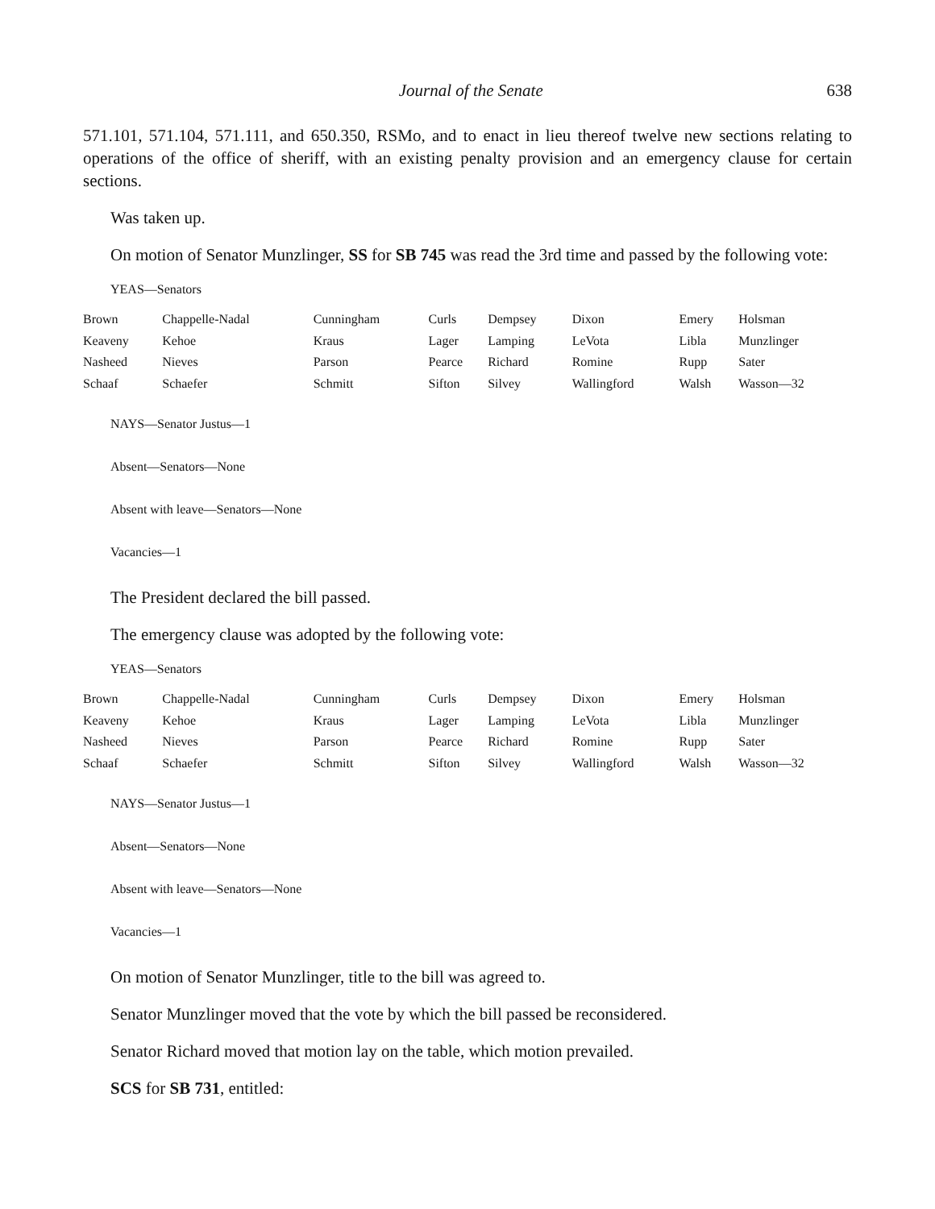Journal of the Senate 638
571.101, 571.104, 571.111, and 650.350, RSMo, and to enact in lieu thereof twelve new sections relating to operations of the office of sheriff, with an existing penalty provision and an emergency clause for certain sections.
Was taken up.
On motion of Senator Munzlinger, SS for SB 745 was read the 3rd time and passed by the following vote:
YEAS—Senators
| Brown | Chappelle-Nadal | Cunningham | Curls | Dempsey | Dixon | Emery | Holsman |
| Keaveny | Kehoe | Kraus | Lager | Lamping | LeVota | Libla | Munzlinger |
| Nasheed | Nieves | Parson | Pearce | Richard | Romine | Rupp | Sater |
| Schaaf | Schaefer | Schmitt | Sifton | Silvey | Wallingford | Walsh | Wasson—32 |
NAYS—Senator Justus—1
Absent—Senators—None
Absent with leave—Senators—None
Vacancies—1
The President declared the bill passed.
The emergency clause was adopted by the following vote:
YEAS—Senators
| Brown | Chappelle-Nadal | Cunningham | Curls | Dempsey | Dixon | Emery | Holsman |
| Keaveny | Kehoe | Kraus | Lager | Lamping | LeVota | Libla | Munzlinger |
| Nasheed | Nieves | Parson | Pearce | Richard | Romine | Rupp | Sater |
| Schaaf | Schaefer | Schmitt | Sifton | Silvey | Wallingford | Walsh | Wasson—32 |
NAYS—Senator Justus—1
Absent—Senators—None
Absent with leave—Senators—None
Vacancies—1
On motion of Senator Munzlinger, title to the bill was agreed to.
Senator Munzlinger moved that the vote by which the bill passed be reconsidered.
Senator Richard moved that motion lay on the table, which motion prevailed.
SCS for SB 731, entitled: